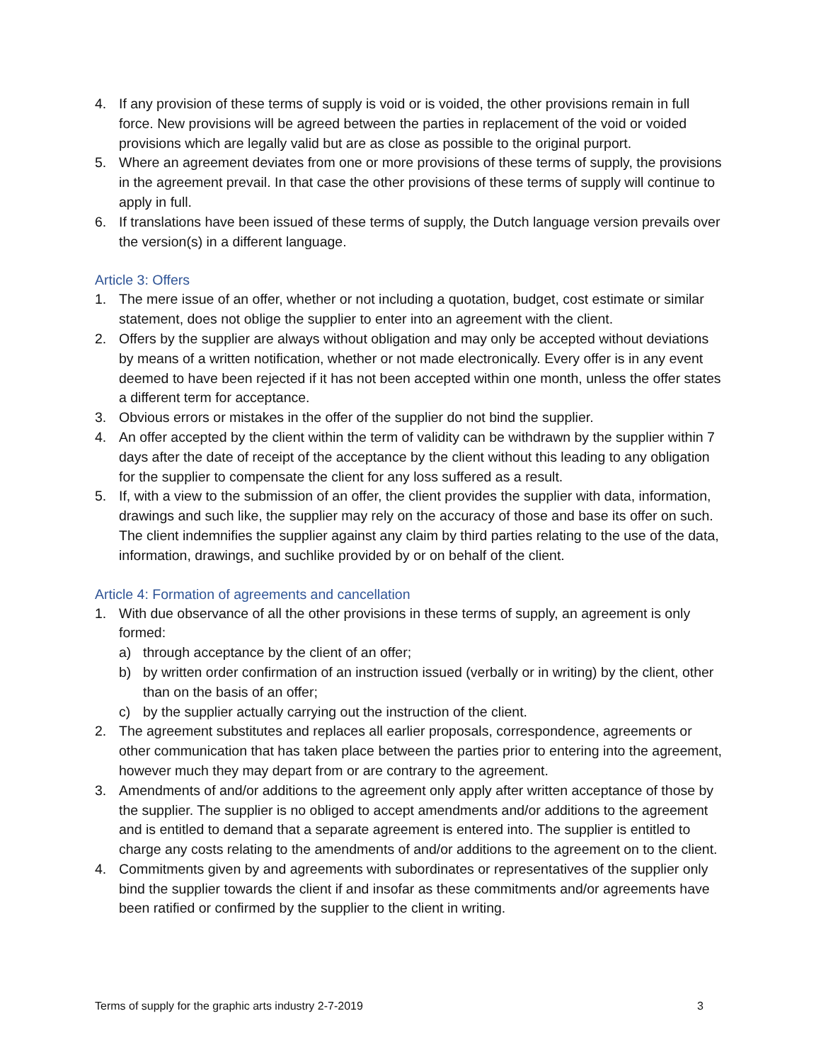4. If any provision of these terms of supply is void or is voided, the other provisions remain in full force. New provisions will be agreed between the parties in replacement of the void or voided provisions which are legally valid but are as close as possible to the original purport.
5. Where an agreement deviates from one or more provisions of these terms of supply, the provisions in the agreement prevail. In that case the other provisions of these terms of supply will continue to apply in full.
6. If translations have been issued of these terms of supply, the Dutch language version prevails over the version(s) in a different language.
Article 3: Offers
1. The mere issue of an offer, whether or not including a quotation, budget, cost estimate or similar statement, does not oblige the supplier to enter into an agreement with the client.
2. Offers by the supplier are always without obligation and may only be accepted without deviations by means of a written notification, whether or not made electronically. Every offer is in any event deemed to have been rejected if it has not been accepted within one month, unless the offer states a different term for acceptance.
3. Obvious errors or mistakes in the offer of the supplier do not bind the supplier.
4. An offer accepted by the client within the term of validity can be withdrawn by the supplier within 7 days after the date of receipt of the acceptance by the client without this leading to any obligation for the supplier to compensate the client for any loss suffered as a result.
5. If, with a view to the submission of an offer, the client provides the supplier with data, information, drawings and such like, the supplier may rely on the accuracy of those and base its offer on such. The client indemnifies the supplier against any claim by third parties relating to the use of the data, information, drawings, and suchlike provided by or on behalf of the client.
Article 4: Formation of agreements and cancellation
1. With due observance of all the other provisions in these terms of supply, an agreement is only formed:
a) through acceptance by the client of an offer;
b) by written order confirmation of an instruction issued (verbally or in writing) by the client, other than on the basis of an offer;
c) by the supplier actually carrying out the instruction of the client.
2. The agreement substitutes and replaces all earlier proposals, correspondence, agreements or other communication that has taken place between the parties prior to entering into the agreement, however much they may depart from or are contrary to the agreement.
3. Amendments of and/or additions to the agreement only apply after written acceptance of those by the supplier. The supplier is no obliged to accept amendments and/or additions to the agreement and is entitled to demand that a separate agreement is entered into. The supplier is entitled to charge any costs relating to the amendments of and/or additions to the agreement on to the client.
4. Commitments given by and agreements with subordinates or representatives of the supplier only bind the supplier towards the client if and insofar as these commitments and/or agreements have been ratified or confirmed by the supplier to the client in writing.
Terms of supply for the graphic arts industry 2-7-2019 3